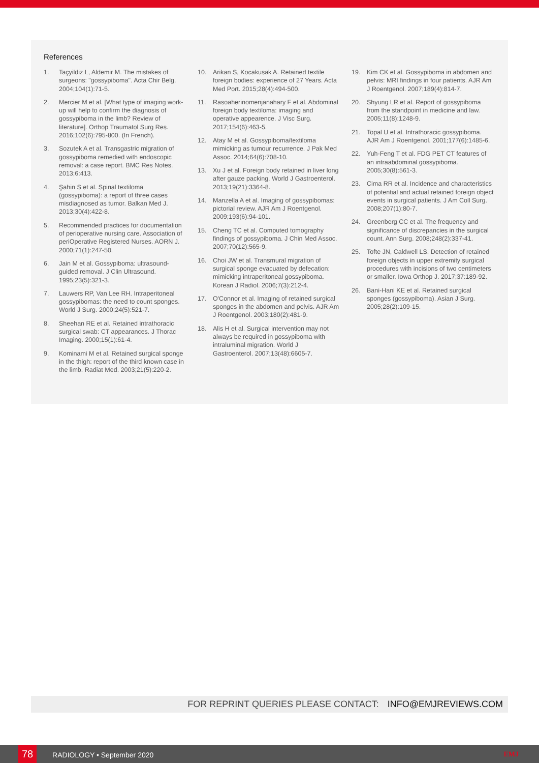References
1. Taçyildiz L, Aldemir M. The mistakes of surgeons: "gossypiboma". Acta Chir Belg. 2004;104(1):71-5.
2. Mercier M et al. [What type of imaging work-up will help to confirm the diagnosis of gossypiboma in the limb? Review of literature]. Orthop Traumatol Surg Res. 2016;102(6):795-800. (In French).
3. Sozutek A et al. Transgastric migration of gossypiboma remedied with endoscopic removal: a case report. BMC Res Notes. 2013;6:413.
4. Şahin S et al. Spinal textiloma (gossypiboma): a report of three cases misdiagnosed as tumor. Balkan Med J. 2013;30(4):422-8.
5. Recommended practices for documentation of perioperative nursing care. Association of periOperative Registered Nurses. AORN J. 2000;71(1):247-50.
6. Jain M et al. Gossypiboma: ultrasound-guided removal. J Clin Ultrasound. 1995;23(5):321-3.
7. Lauwers RP, Van Lee RH. Intraperitoneal gossypibomas: the need to count sponges. World J Surg. 2000;24(5):521-7.
8. Sheehan RE et al. Retained intrathoracic surgical swab: CT appearances. J Thorac Imaging. 2000;15(1):61-4.
9. Kominami M et al. Retained surgical sponge in the thigh: report of the third known case in the limb. Radiat Med. 2003;21(5):220-2.
10. Arikan S, Kocakusak A. Retained textile foreign bodies: experience of 27 Years. Acta Med Port. 2015;28(4):494-500.
11. Rasoaherinomenjanahary F et al. Abdominal foreign body textiloma: imaging and operative appearence. J Visc Surg. 2017;154(6):463-5.
12. Atay M et al. Gossypiboma/textiloma mimicking as tumour recurrence. J Pak Med Assoc. 2014;64(6):708-10.
13. Xu J et al. Foreign body retained in liver long after gauze packing. World J Gastroenterol. 2013;19(21):3364-8.
14. Manzella A et al. Imaging of gossypibomas: pictorial review. AJR Am J Roentgenol. 2009;193(6):94-101.
15. Cheng TC et al. Computed tomography findings of gossypiboma. J Chin Med Assoc. 2007;70(12):565-9.
16. Choi JW et al. Transmural migration of surgical sponge evacuated by defecation: mimicking intraperitoneal gossypiboma. Korean J Radiol. 2006;7(3):212-4.
17. O'Connor et al. Imaging of retained surgical sponges in the abdomen and pelvis. AJR Am J Roentgenol. 2003;180(2):481-9.
18. Alis H et al. Surgical intervention may not always be required in gossypiboma with intraluminal migration. World J Gastroenterol. 2007;13(48):6605-7.
19. Kim CK et al. Gossypiboma in abdomen and pelvis: MRI findings in four patients. AJR Am J Roentgenol. 2007;189(4):814-7.
20. Shyung LR et al. Report of gossypiboma from the standpoint in medicine and law. 2005;11(8):1248-9.
21. Topal U et al. Intrathoracic gossypiboma. AJR Am J Roentgenol. 2001;177(6):1485-6.
22. Yuh-Feng T et al. FDG PET CT features of an intraabdominal gossypiboma. 2005;30(8):561-3.
23. Cima RR et al. Incidence and characteristics of potential and actual retained foreign object events in surgical patients. J Am Coll Surg. 2008;207(1):80-7.
24. Greenberg CC et al. The frequency and significance of discrepancies in the surgical count. Ann Surg. 2008;248(2):337-41.
25. Tofte JN, Caldwell LS. Detection of retained foreign objects in upper extremity surgical procedures with incisions of two centimeters or smaller. Iowa Orthop J. 2017;37:189-92.
26. Bani-Hani KE et al. Retained surgical sponges (gossypiboma). Asian J Surg. 2005;28(2):109-15.
FOR REPRINT QUERIES PLEASE CONTACT: INFO@EMJREVIEWS.COM
78 RADIOLOGY • September 2020 EMJ